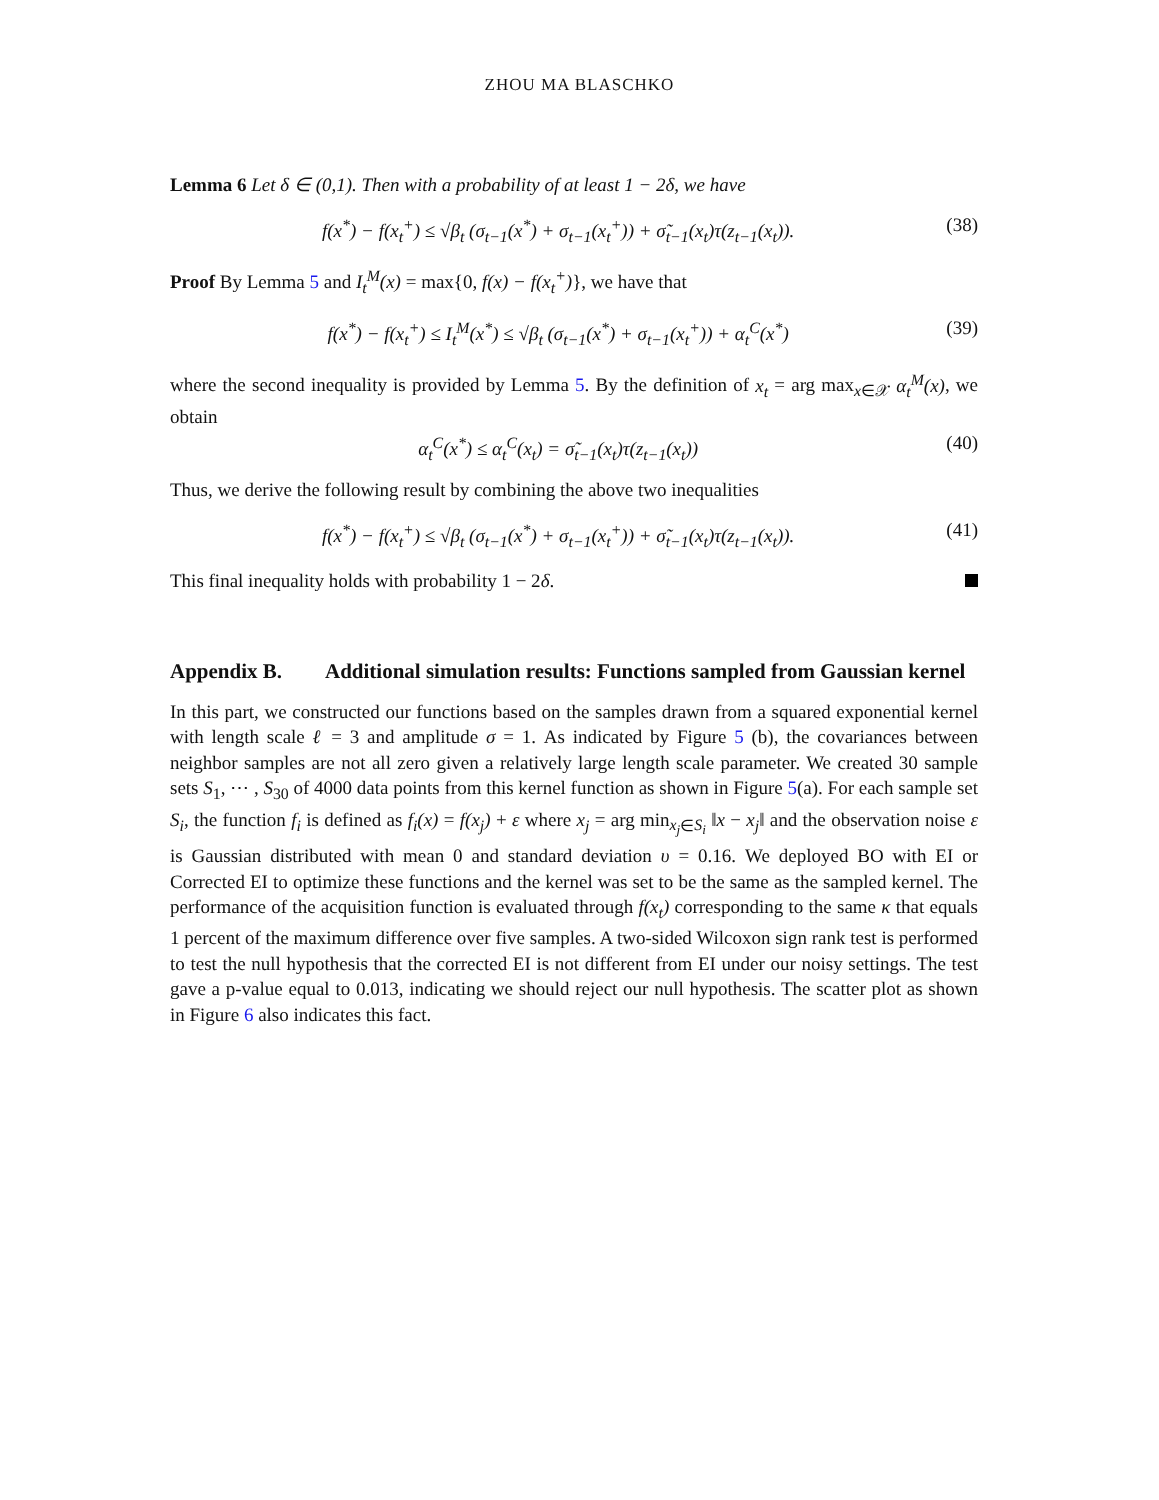ZHOU MA BLASCHKO
Lemma 6 Let δ ∈ (0,1). Then with a probability of at least 1 − 2δ, we have
f(x<sup>*</sup>) − f(x<sub>t</sub><sup>+</sup>) ≤ √β<sub>t</sub> (σ<sub>t−1</sub>(x<sup>*</sup>) + σ<sub>t−1</sub>(x<sub>t</sub><sup>+</sup>)) + σ̃<sub>t−1</sub>(x<sub>t</sub>)τ(z<sub>t−1</sub>(x<sub>t</sub>)). (38)
Proof By Lemma 5 and I<sub>t</sub><sup>M</sup>(x) = max{0, f(x) − f(x<sub>t</sub><sup>+</sup>)}, we have that
f(x<sup>*</sup>) − f(x<sub>t</sub><sup>+</sup>) ≤ I<sub>t</sub><sup>M</sup>(x<sup>*</sup>) ≤ √β<sub>t</sub> (σ<sub>t−1</sub>(x<sup>*</sup>) + σ<sub>t−1</sub>(x<sub>t</sub><sup>+</sup>)) + α<sub>t</sub><sup>C</sup>(x<sup>*</sup>) (39)
where the second inequality is provided by Lemma 5. By the definition of x<sub>t</sub> = arg max<sub>x∈𝒳</sub> α<sub>t</sub><sup>M</sup>(x), we obtain
α<sub>t</sub><sup>C</sup>(x<sup>*</sup>) ≤ α<sub>t</sub><sup>C</sup>(x<sub>t</sub>) = σ̃<sub>t−1</sub>(x<sub>t</sub>)τ(z<sub>t−1</sub>(x<sub>t</sub>)) (40)
Thus, we derive the following result by combining the above two inequalities
f(x<sup>*</sup>) − f(x<sub>t</sub><sup>+</sup>) ≤ √β<sub>t</sub> (σ<sub>t−1</sub>(x<sup>*</sup>) + σ<sub>t−1</sub>(x<sub>t</sub><sup>+</sup>)) + σ̃<sub>t−1</sub>(x<sub>t</sub>)τ(z<sub>t−1</sub>(x<sub>t</sub>)). (41)
This final inequality holds with probability 1 − 2δ.
Appendix B. Additional simulation results: Functions sampled from Gaussian kernel
In this part, we constructed our functions based on the samples drawn from a squared exponential kernel with length scale ℓ = 3 and amplitude σ = 1. As indicated by Figure 5 (b), the covariances between neighbor samples are not all zero given a relatively large length scale parameter. We created 30 sample sets S<sub>1</sub>, ⋯ , S<sub>30</sub> of 4000 data points from this kernel function as shown in Figure 5(a). For each sample set S<sub>i</sub>, the function f<sub>i</sub> is defined as f<sub>i</sub>(x) = f(x<sub>j</sub>) + ε where x<sub>j</sub> = arg min<sub>x<sub>j</sub>∈S<sub>i</sub></sub> ‖x − x<sub>j</sub>‖ and the observation noise ε is Gaussian distributed with mean 0 and standard deviation υ = 0.16. We deployed BO with EI or Corrected EI to optimize these functions and the kernel was set to be the same as the sampled kernel. The performance of the acquisition function is evaluated through f(x<sub>t</sub>) corresponding to the same κ that equals 1 percent of the maximum difference over five samples. A two-sided Wilcoxon sign rank test is performed to test the null hypothesis that the corrected EI is not different from EI under our noisy settings. The test gave a p-value equal to 0.013, indicating we should reject our null hypothesis. The scatter plot as shown in Figure 6 also indicates this fact.